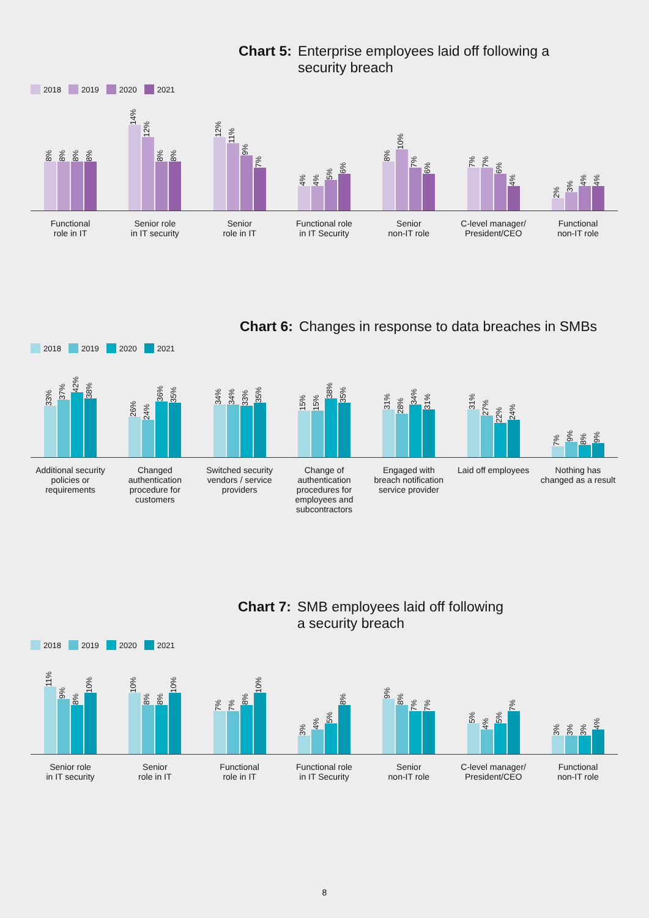Chart 5: Enterprise employees laid off following a
security breach
2018 2019 2020 2021
8%
8%
8%
8%
14%
12%
8%
8%
12%
11%
9%
7%
4%
4%
5%
6%
8%
10%
7%
6%
7%
7%
6%
4%
2%
3%
4%
4%
Functional
role in IT
Senior role
in IT security
Senior
role in IT
Functional role
in IT Security
Senior
non-IT role
C-level manager/
President/CEO
Functional
non-IT role
Chart 6: Changes in response to data breaches in SMBs
2018 2019 2020 2021
33%
37%
42%
38%
26%
24%
36%
35%
34%
34%
33%
35%
15%
15%
38%
35%
31%
28%
34%
31%
31%
27%
22%
24%
7%
9%
8%
9%
Additional security policies or requirements
Changed authentication procedure for customers
Switched security vendors / service providers
Change of authentication procedures for employees and subcontractors
Engaged with breach notification service provider
Laid off employees
Nothing has changed as a result
Chart 7: SMB employees laid off following
a security breach
2018 2019 2020 2021
11%
9%
8%
10%
10%
8%
8%
10%
7%
7%
8%
10%
3%
4%
5%
8%
9%
8%
7%
7%
5%
4%
5%
7%
3%
3%
3%
4%
Senior role
in IT security
Senior
role in IT
Functional
role in IT
Functional role
in IT Security
Senior
non-IT role
C-level manager/
President/CEO
Functional
non-IT role
8